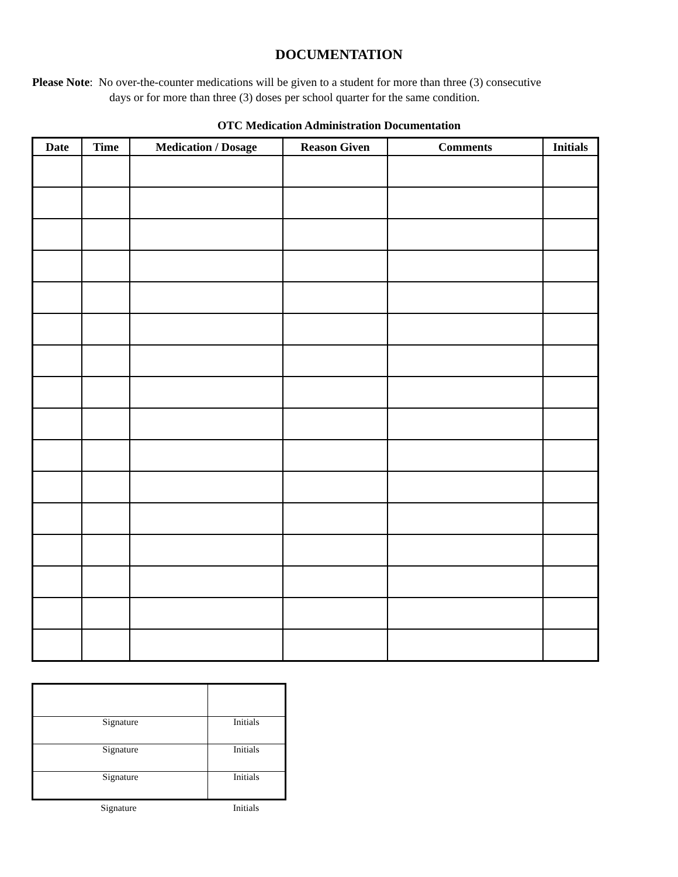DOCUMENTATION
Please Note: No over-the-counter medications will be given to a student for more than three (3) consecutive
days or for more than three (3) doses per school quarter for the same condition.
OTC Medication Administration Documentation
| Date | Time | Medication / Dosage | Reason Given | Comments | Initials |
| --- | --- | --- | --- | --- | --- |
| Signature | Initials |
| Signature | Initials |
| Signature | Initials |
Signature Initials